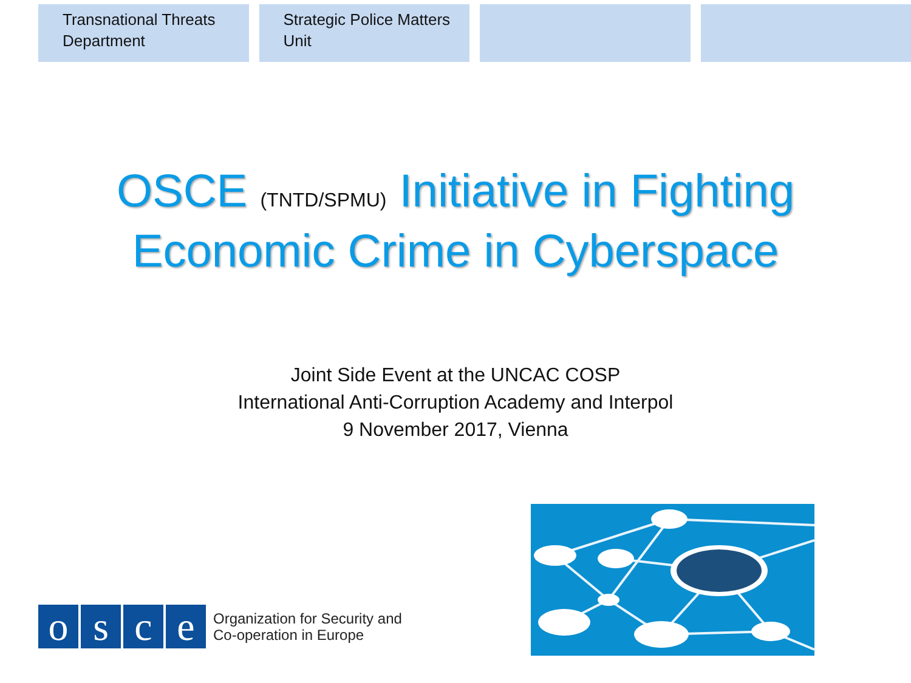Transnational Threats Department
Strategic Police Matters Unit
OSCE (TNTD/SPMU) Initiative in Fighting
Economic Crime in Cyberspace
Joint Side Event at the UNCAC COSP
International Anti-Corruption Academy and Interpol
9 November 2017, Vienna
o s c e
Organization for Security and
Co-operation in Europe